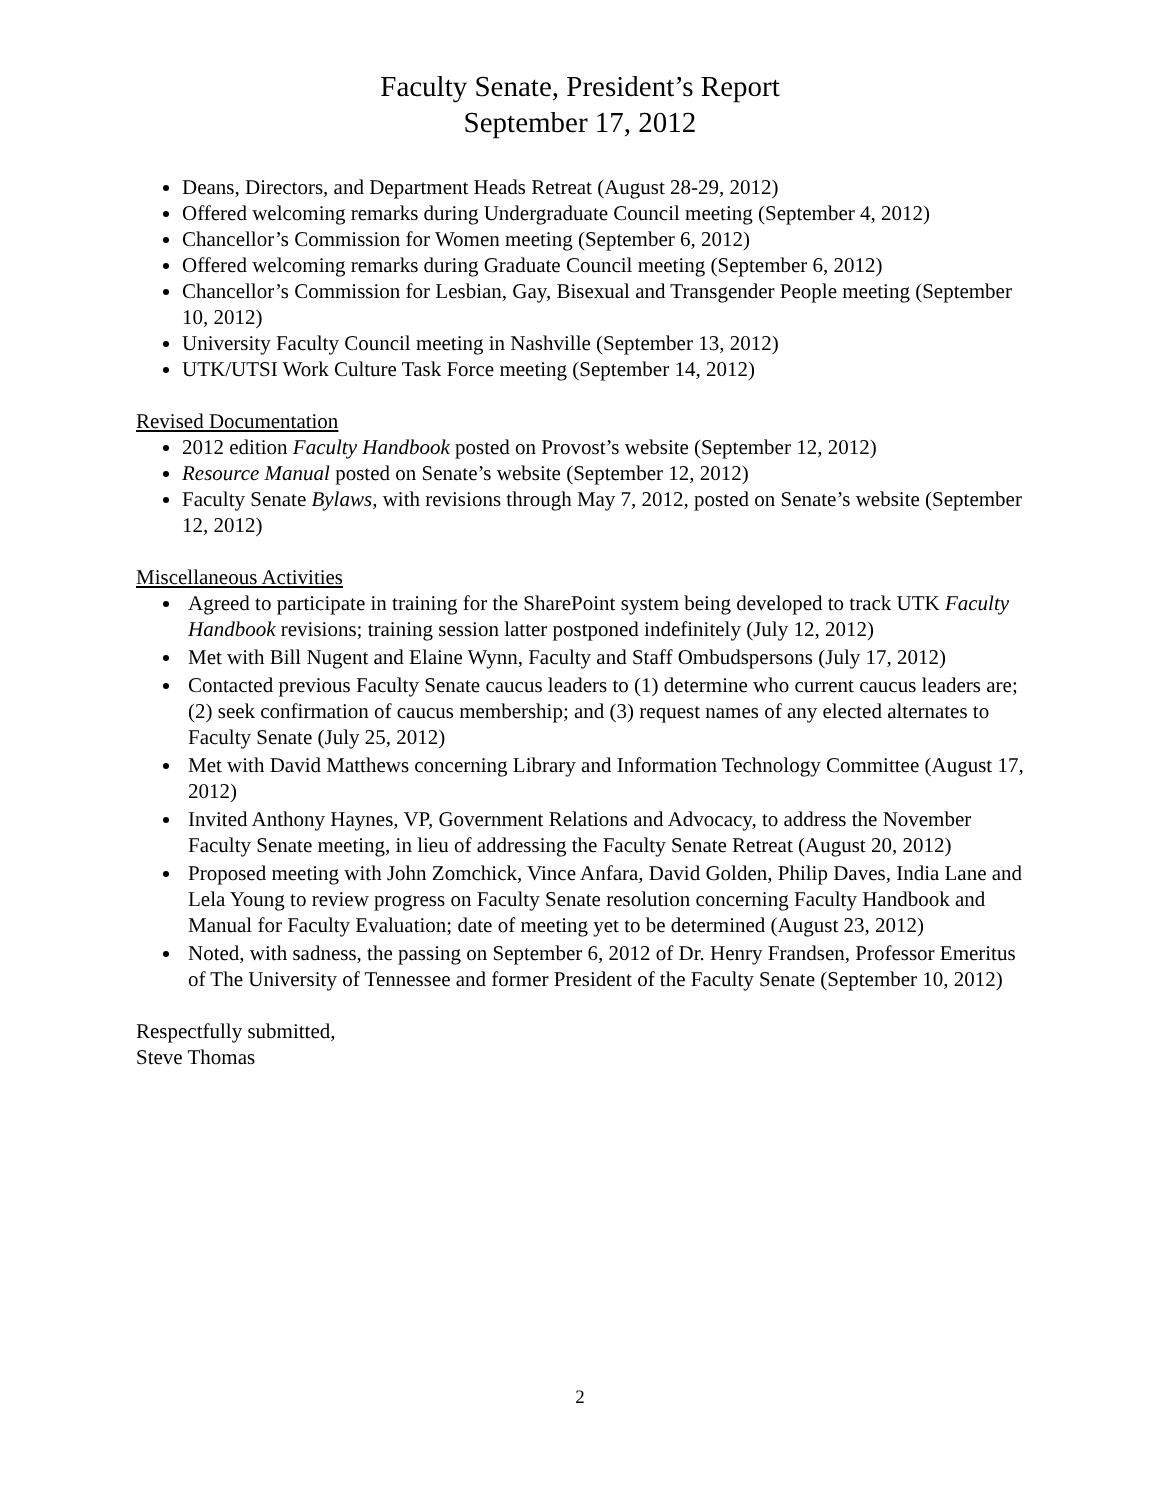Faculty Senate, President’s Report
September 17, 2012
Deans, Directors, and Department Heads Retreat (August 28-29, 2012)
Offered welcoming remarks during Undergraduate Council meeting (September 4, 2012)
Chancellor’s Commission for Women meeting (September 6, 2012)
Offered welcoming remarks during Graduate Council meeting (September 6, 2012)
Chancellor’s Commission for Lesbian, Gay, Bisexual and Transgender People meeting (September 10, 2012)
University Faculty Council meeting in Nashville (September 13, 2012)
UTK/UTSI Work Culture Task Force meeting (September 14, 2012)
Revised Documentation
2012 edition Faculty Handbook posted on Provost’s website (September 12, 2012)
Resource Manual posted on Senate’s website (September 12, 2012)
Faculty Senate Bylaws, with revisions through May 7, 2012, posted on Senate’s website (September 12, 2012)
Miscellaneous Activities
Agreed to participate in training for the SharePoint system being developed to track UTK Faculty Handbook revisions; training session latter postponed indefinitely (July 12, 2012)
Met with Bill Nugent and Elaine Wynn, Faculty and Staff Ombudspersons (July 17, 2012)
Contacted previous Faculty Senate caucus leaders to (1) determine who current caucus leaders are; (2) seek confirmation of caucus membership; and (3) request names of any elected alternates to Faculty Senate (July 25, 2012)
Met with David Matthews concerning Library and Information Technology Committee (August 17, 2012)
Invited Anthony Haynes, VP, Government Relations and Advocacy, to address the November Faculty Senate meeting, in lieu of addressing the Faculty Senate Retreat (August 20, 2012)
Proposed meeting with John Zomchick, Vince Anfara, David Golden, Philip Daves, India Lane and Lela Young to review progress on Faculty Senate resolution concerning Faculty Handbook and Manual for Faculty Evaluation; date of meeting yet to be determined (August 23, 2012)
Noted, with sadness, the passing on September 6, 2012 of Dr. Henry Frandsen, Professor Emeritus of The University of Tennessee and former President of the Faculty Senate (September 10, 2012)
Respectfully submitted,
Steve Thomas
2